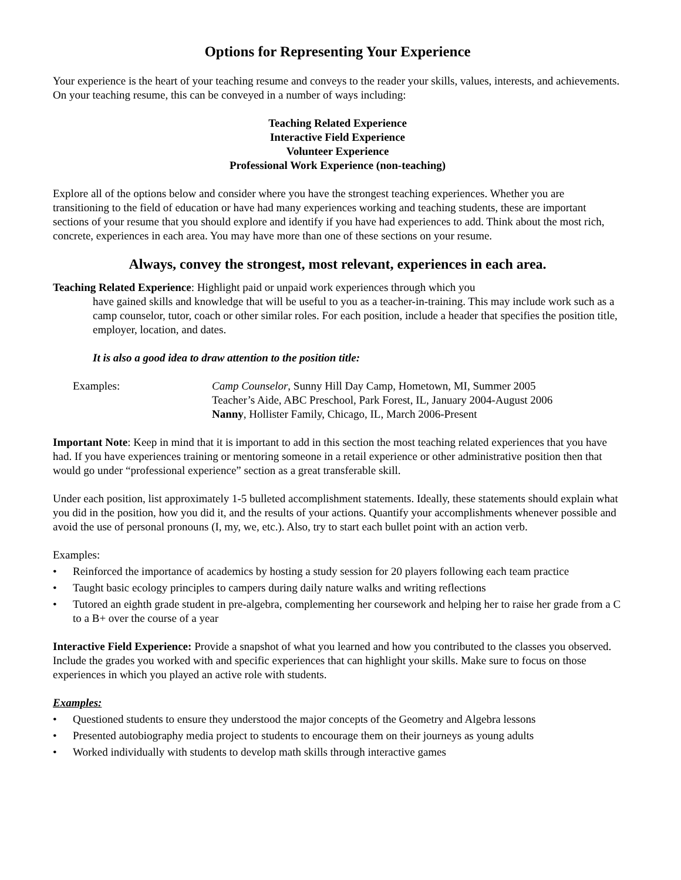Options for Representing Your Experience
Your experience is the heart of your teaching resume and conveys to the reader your skills, values, interests, and achievements. On your teaching resume, this can be conveyed in a number of ways including:
Teaching Related Experience
Interactive Field Experience
Volunteer Experience
Professional Work Experience (non-teaching)
Explore all of the options below and consider where you have the strongest teaching experiences. Whether you are transitioning to the field of education or have had many experiences working and teaching students, these are important sections of your resume that you should explore and identify if you have had experiences to add. Think about the most rich, concrete, experiences in each area. You may have more than one of these sections on your resume.
Always, convey the strongest, most relevant, experiences in each area.
Teaching Related Experience: Highlight paid or unpaid work experiences through which you
have gained skills and knowledge that will be useful to you as a teacher-in-training. This may include work such as a camp counselor, tutor, coach or other similar roles. For each position, include a header that specifies the position title, employer, location, and dates.
It is also a good idea to draw attention to the position title:
Examples: Camp Counselor, Sunny Hill Day Camp, Hometown, MI, Summer 2005
Teacher’s Aide, ABC Preschool, Park Forest, IL, January 2004-August 2006
Nanny, Hollister Family, Chicago, IL, March 2006-Present
Important Note: Keep in mind that it is important to add in this section the most teaching related experiences that you have had. If you have experiences training or mentoring someone in a retail experience or other administrative position then that would go under “professional experience” section as a great transferable skill.
Under each position, list approximately 1-5 bulleted accomplishment statements. Ideally, these statements should explain what you did in the position, how you did it, and the results of your actions. Quantify your accomplishments whenever possible and avoid the use of personal pronouns (I, my, we, etc.). Also, try to start each bullet point with an action verb.
Examples:
• Reinforced the importance of academics by hosting a study session for 20 players following each team practice
• Taught basic ecology principles to campers during daily nature walks and writing reflections
• Tutored an eighth grade student in pre-algebra, complementing her coursework and helping her to raise her grade from a C to a B+ over the course of a year
Interactive Field Experience: Provide a snapshot of what you learned and how you contributed to the classes you observed. Include the grades you worked with and specific experiences that can highlight your skills. Make sure to focus on those experiences in which you played an active role with students.
Examples:
• Questioned students to ensure they understood the major concepts of the Geometry and Algebra lessons
• Presented autobiography media project to students to encourage them on their journeys as young adults
• Worked individually with students to develop math skills through interactive games